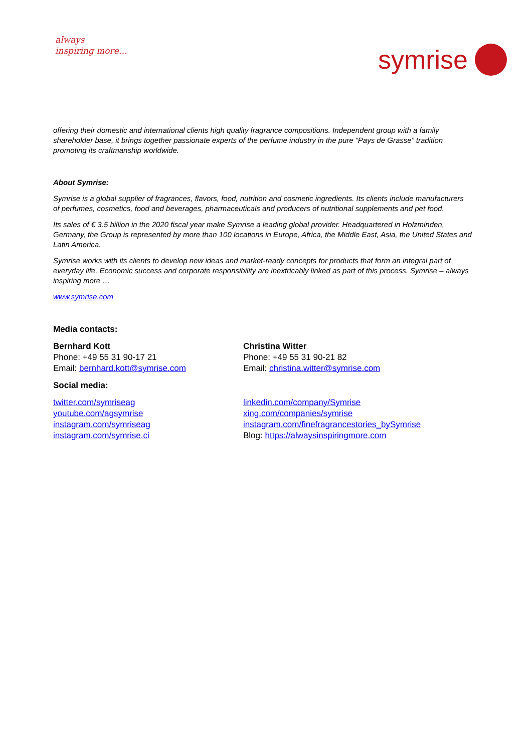always
inspiring more…
symrise
offering their domestic and international clients high quality fragrance compositions. Independent group with a family shareholder base, it brings together passionate experts of the perfume industry in the pure “Pays de Grasse” tradition promoting its craftmanship worldwide.
About Symrise:
Symrise is a global supplier of fragrances, flavors, food, nutrition and cosmetic ingredients. Its clients include manufacturers of perfumes, cosmetics, food and beverages, pharmaceuticals and producers of nutritional supplements and pet food.
Its sales of € 3.5 billion in the 2020 fiscal year make Symrise a leading global provider. Headquartered in Holzminden, Germany, the Group is represented by more than 100 locations in Europe, Africa, the Middle East, Asia, the United States and Latin America.
Symrise works with its clients to develop new ideas and market-ready concepts for products that form an integral part of everyday life. Economic success and corporate responsibility are inextricably linked as part of this process. Symrise – always inspiring more …
www.symrise.com
Media contacts:
Bernhard Kott
Phone: +49 55 31 90-17 21
Email: bernhard.kott@symrise.com
Christina Witter
Phone: +49 55 31 90-21 82
Email: christina.witter@symrise.com
Social media:
twitter.com/symriseag
youtube.com/agsymrise
instagram.com/symriseag
instagram.com/symrise.ci
linkedin.com/company/Symrise
xing.com/companies/symrise
instagram.com/finefragrancestories_bySymrise
Blog: https://alwaysinspiringmore.com